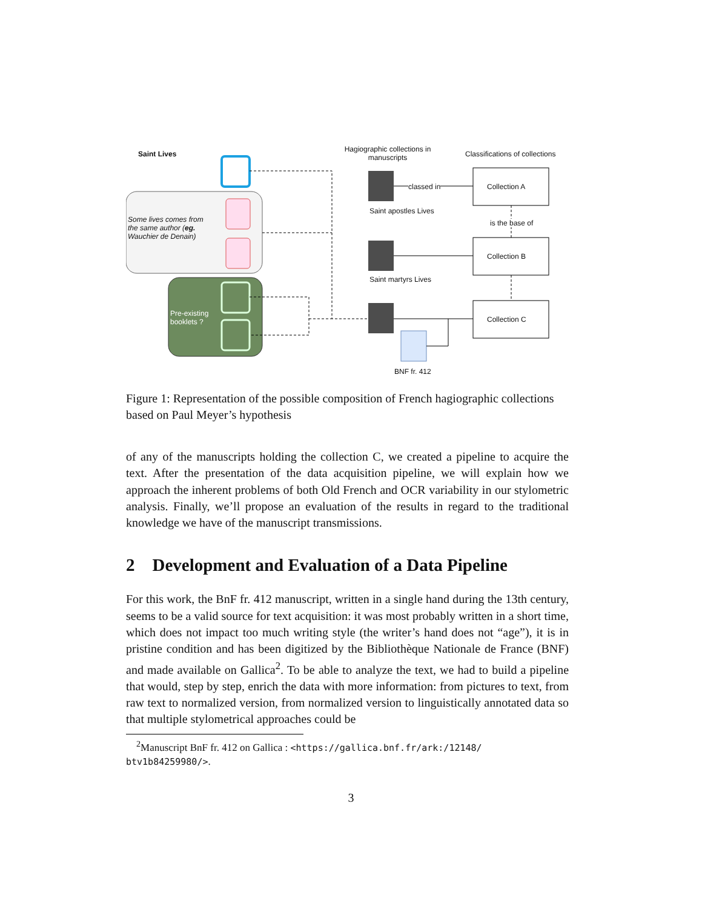Saint Lives
Hagiographic collections in manuscripts
Classifications of collections
Some lives comes from the same author (eg. Wauchier de Denain)
classed in Collection A
Saint apostles Lives
is the base of
Collection B
Saint martyrs Lives
Pre-existing booklets ?
Collection C
BNF fr. 412
Figure 1: Representation of the possible composition of French hagiographic collections based on Paul Meyer’s hypothesis
of any of the manuscripts holding the collection C, we created a pipeline to acquire the text. After the presentation of the data acquisition pipeline, we will explain how we approach the inherent problems of both Old French and OCR variability in our stylometric analysis. Finally, we’ll propose an evaluation of the results in regard to the traditional knowledge we have of the manuscript transmissions.
2 Development and Evaluation of a Data Pipeline
For this work, the BnF fr. 412 manuscript, written in a single hand during the 13th century, seems to be a valid source for text acquisition: it was most probably written in a short time, which does not impact too much writing style (the writer’s hand does not “age”), it is in pristine condition and has been digitized by the Bibliothèque Nationale de France (BNF) and made available on Gallica<sup>2</sup>. To be able to analyze the text, we had to build a pipeline that would, step by step, enrich the data with more information: from pictures to text, from raw text to normalized version, from normalized version to linguistically annotated data so that multiple stylometrical approaches could be
<sup>2</sup> Manuscript BnF fr. 412 on Gallica : <https://gallica.bnf.fr/ark:/12148/ btv1b84259980/>.
3